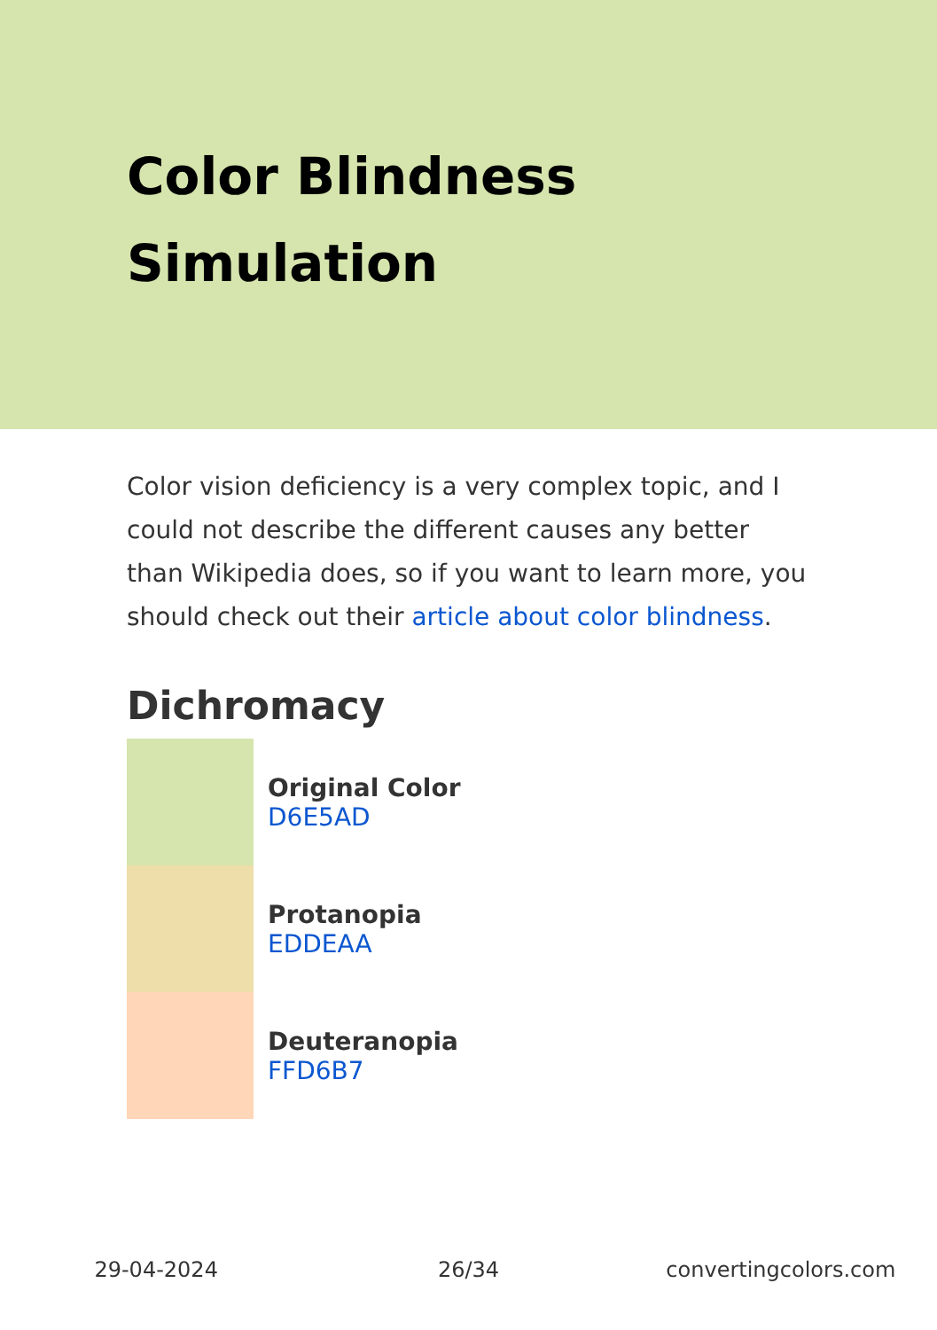Color Blindness Simulation
Color vision deficiency is a very complex topic, and I could not describe the different causes any better than Wikipedia does, so if you want to learn more, you should check out their article about color blindness.
Dichromacy
Original Color
D6E5AD
Protanopia
EDDEAA
Deuteranopia
FFD6B7
29-04-2024 26/34 convertingcolors.com